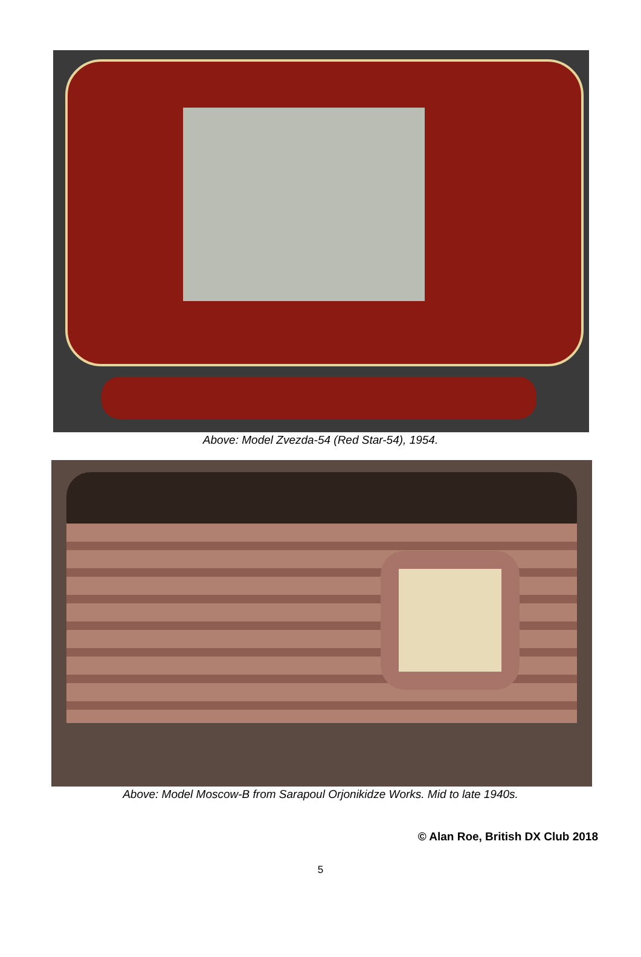Above: Model Zvezda-54 (Red Star-54), 1954.
Above: Model Moscow-B from Sarapoul Orjonikidze Works. Mid to late 1940s.
© Alan Roe, British DX Club 2018
5